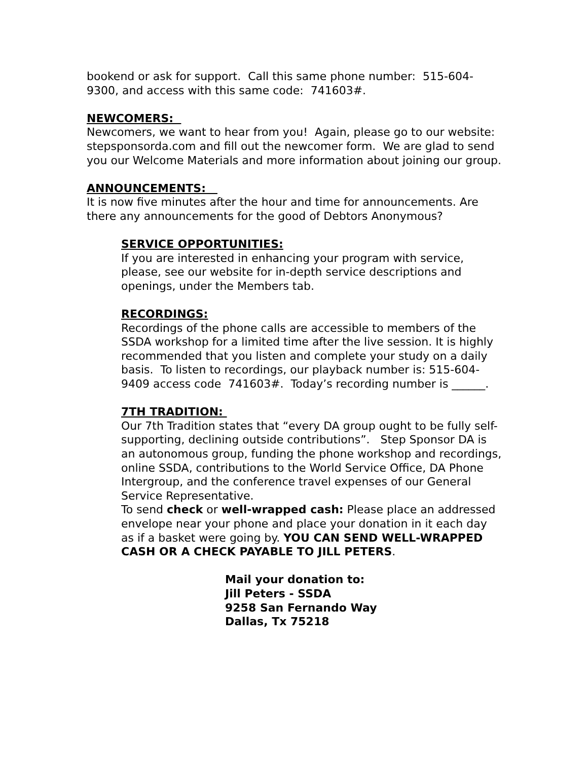bookend or ask for support. Call this same phone number: 515-604-9300, and access with this same code: 741603#.
NEWCOMERS:
Newcomers, we want to hear from you! Again, please go to our website: stepsponsorda.com and fill out the newcomer form. We are glad to send you our Welcome Materials and more information about joining our group.
ANNOUNCEMENTS:
It is now five minutes after the hour and time for announcements. Are there any announcements for the good of Debtors Anonymous?
SERVICE OPPORTUNITIES:
If you are interested in enhancing your program with service, please, see our website for in-depth service descriptions and openings, under the Members tab.
RECORDINGS:
Recordings of the phone calls are accessible to members of the SSDA workshop for a limited time after the live session. It is highly recommended that you listen and complete your study on a daily basis. To listen to recordings, our playback number is: 515-604-9409 access code 741603#. Today’s recording number is ______.
7TH TRADITION:
Our 7th Tradition states that “every DA group ought to be fully self-supporting, declining outside contributions”. Step Sponsor DA is an autonomous group, funding the phone workshop and recordings, online SSDA, contributions to the World Service Office, DA Phone Intergroup, and the conference travel expenses of our General Service Representative.
To send check or well-wrapped cash: Please place an addressed envelope near your phone and place your donation in it each day as if a basket were going by. YOU CAN SEND WELL-WRAPPED CASH OR A CHECK PAYABLE TO JILL PETERS.
Mail your donation to:
Jill Peters - SSDA
9258 San Fernando Way
Dallas, Tx 75218